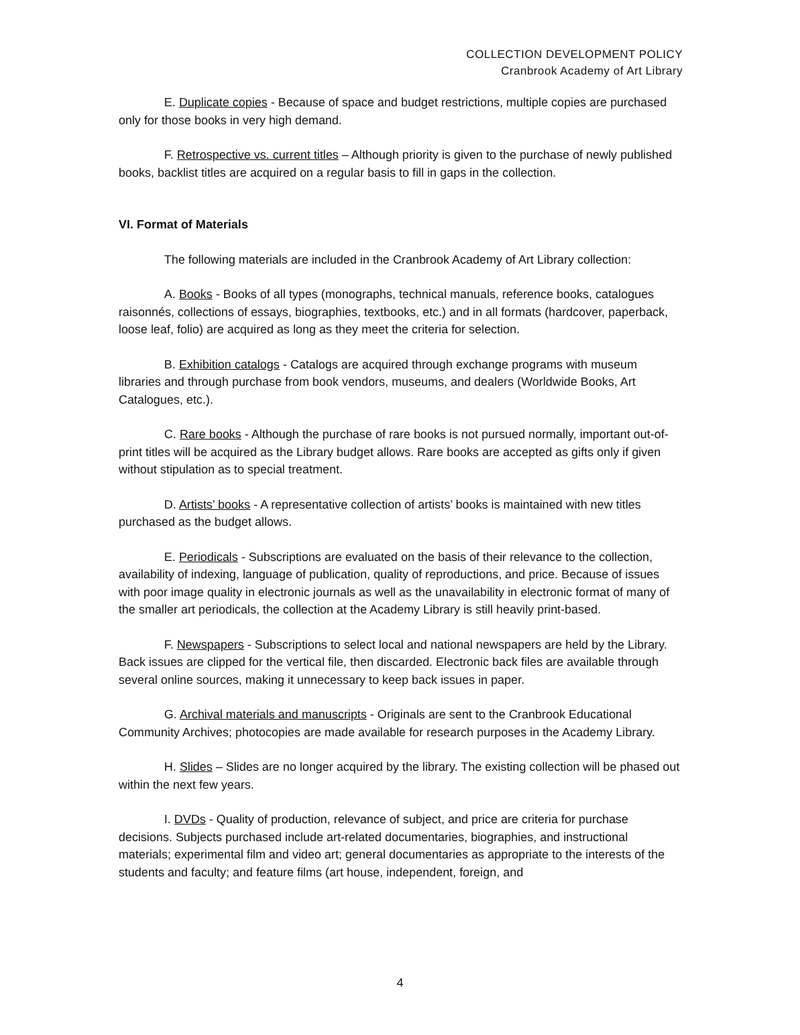COLLECTION DEVELOPMENT POLICY
Cranbrook Academy of Art Library
E. Duplicate copies - Because of space and budget restrictions, multiple copies are purchased only for those books in very high demand.
F. Retrospective vs. current titles – Although priority is given to the purchase of newly published books, backlist titles are acquired on a regular basis to fill in gaps in the collection.
VI. Format of Materials
The following materials are included in the Cranbrook Academy of Art Library collection:
A. Books - Books of all types (monographs, technical manuals, reference books, catalogues raisonnés, collections of essays, biographies, textbooks, etc.) and in all formats (hardcover, paperback, loose leaf, folio) are acquired as long as they meet the criteria for selection.
B. Exhibition catalogs - Catalogs are acquired through exchange programs with museum libraries and through purchase from book vendors, museums, and dealers (Worldwide Books, Art Catalogues, etc.).
C. Rare books - Although the purchase of rare books is not pursued normally, important out-of-print titles will be acquired as the Library budget allows. Rare books are accepted as gifts only if given without stipulation as to special treatment.
D. Artists’ books - A representative collection of artists’ books is maintained with new titles purchased as the budget allows.
E. Periodicals - Subscriptions are evaluated on the basis of their relevance to the collection, availability of indexing, language of publication, quality of reproductions, and price. Because of issues with poor image quality in electronic journals as well as the unavailability in electronic format of many of the smaller art periodicals, the collection at the Academy Library is still heavily print-based.
F. Newspapers - Subscriptions to select local and national newspapers are held by the Library. Back issues are clipped for the vertical file, then discarded. Electronic back files are available through several online sources, making it unnecessary to keep back issues in paper.
G. Archival materials and manuscripts - Originals are sent to the Cranbrook Educational Community Archives; photocopies are made available for research purposes in the Academy Library.
H. Slides – Slides are no longer acquired by the library. The existing collection will be phased out within the next few years.
I. DVDs - Quality of production, relevance of subject, and price are criteria for purchase decisions. Subjects purchased include art-related documentaries, biographies, and instructional materials; experimental film and video art; general documentaries as appropriate to the interests of the students and faculty; and feature films (art house, independent, foreign, and
4